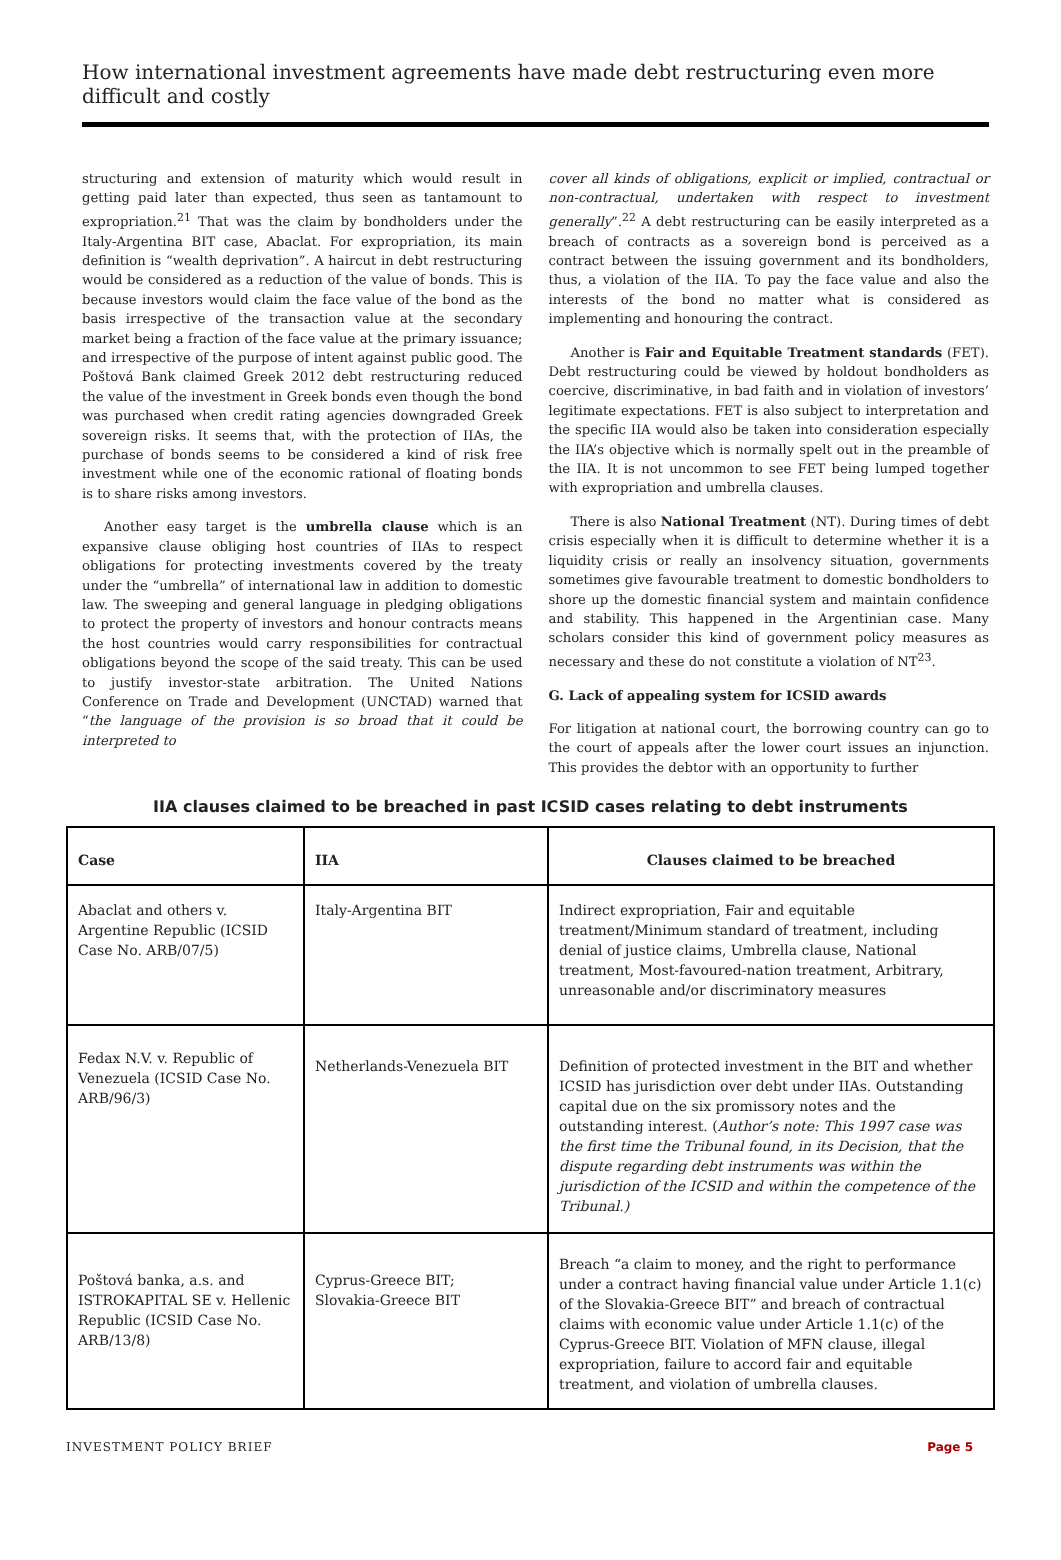How international investment agreements have made debt restructuring even more difficult and costly
structuring and extension of maturity which would result in getting paid later than expected, thus seen as tantamount to expropriation.<sup>21</sup> That was the claim by bondholders under the Italy-Argentina BIT case, Abaclat. For expropriation, its main definition is “wealth deprivation”. A haircut in debt restructuring would be considered as a reduction of the value of bonds. This is because investors would claim the face value of the bond as the basis irrespective of the transaction value at the secondary market being a fraction of the face value at the primary issuance; and irrespective of the purpose of intent against public good. The Poštová Bank claimed Greek 2012 debt restructuring reduced the value of the investment in Greek bonds even though the bond was purchased when credit rating agencies downgraded Greek sovereign risks. It seems that, with the protection of IIAs, the purchase of bonds seems to be considered a kind of risk free investment while one of the economic rational of floating bonds is to share risks among investors.
Another easy target is the umbrella clause which is an expansive clause obliging host countries of IIAs to respect obligations for protecting investments covered by the treaty under the “umbrella” of international law in addition to domestic law. The sweeping and general language in pledging obligations to protect the property of investors and honour contracts means the host countries would carry responsibilities for contractual obligations beyond the scope of the said treaty. This can be used to justify investor-state arbitration. The United Nations Conference on Trade and Development (UNCTAD) warned that “the language of the provision is so broad that it could be interpreted to
cover all kinds of obligations, explicit or implied, contractual or non-contractual, undertaken with respect to investment generally”.<sup>22</sup> A debt restructuring can be easily interpreted as a breach of contracts as a sovereign bond is perceived as a contract between the issuing government and its bondholders, thus, a violation of the IIA. To pay the face value and also the interests of the bond no matter what is considered as implementing and honouring the contract.
Another is Fair and Equitable Treatment standards (FET). Debt restructuring could be viewed by holdout bondholders as coercive, discriminative, in bad faith and in violation of investors’ legitimate expectations. FET is also subject to interpretation and the specific IIA would also be taken into consideration especially the IIA’s objective which is normally spelt out in the preamble of the IIA. It is not uncommon to see FET being lumped together with expropriation and umbrella clauses.
There is also National Treatment (NT). During times of debt crisis especially when it is difficult to determine whether it is a liquidity crisis or really an insolvency situation, governments sometimes give favourable treatment to domestic bondholders to shore up the domestic financial system and maintain confidence and stability. This happened in the Argentinian case. Many scholars consider this kind of government policy measures as necessary and these do not constitute a violation of NT<sup>23</sup>.
G. Lack of appealing system for ICSID awards
For litigation at national court, the borrowing country can go to the court of appeals after the lower court issues an injunction. This provides the debtor with an opportunity to further
IIA clauses claimed to be breached in past ICSID cases relating to debt instruments
| Case | IIA | Clauses claimed to be breached |
| --- | --- | --- |
| Abaclat and others v. Argentine Republic (ICSID Case No. ARB/07/5) | Italy-Argentina BIT | Indirect expropriation, Fair and equitable treatment/Minimum standard of treatment, including denial of justice claims, Umbrella clause, National treatment, Most-favoured-nation treatment, Arbitrary, unreasonable and/or discriminatory measures |
| Fedax N.V. v. Republic of Venezuela (ICSID Case No. ARB/96/3) | Netherlands-Venezuela BIT | Definition of protected investment in the BIT and whether ICSID has jurisdiction over debt under IIAs. Outstanding capital due on the six promissory notes and the outstanding interest. ( Author’s note: This 1997 case was the first time the Tribunal found, in its Decision, that the dispute regarding debt instruments was within the jurisdiction of the ICSID and within the competence of the Tribunal.) |
| Poštová banka, a.s. and ISTROKAPITAL SE v. Hellenic Republic (ICSID Case No. ARB/13/8) | Cyprus-Greece BIT; Slovakia-Greece BIT | Breach “a claim to money, and the right to performance under a contract having financial value under Article 1.1(c) of the Slovakia-Greece BIT” and breach of contractual claims with economic value under Article 1.1(c) of the Cyprus-Greece BIT. Violation of MFN clause, illegal expropriation, failure to accord fair and equitable treatment, and violation of umbrella clauses. |
INVESTMENT POLICY BRIEF Page 5